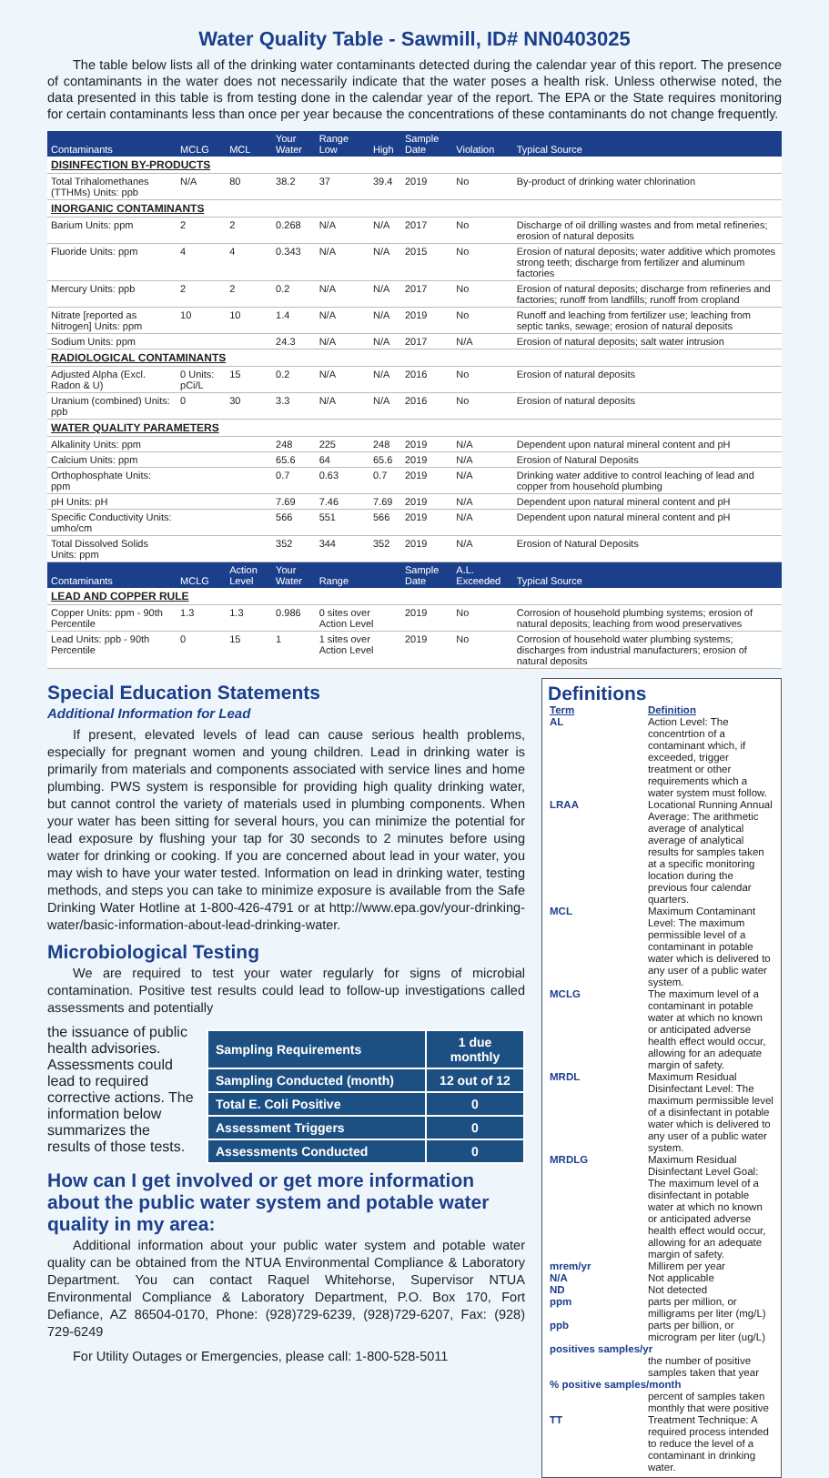Water Quality Table - Sawmill, ID# NN0403025
The table below lists all of the drinking water contaminants detected during the calendar year of this report. The presence of contaminants in the water does not necessarily indicate that the water poses a health risk. Unless otherwise noted, the data presented in this table is from testing done in the calendar year of the report. The EPA or the State requires monitoring for certain contaminants less than once per year because the concentrations of these contaminants do not change frequently.
| Contaminants | MCLG | MCL | Your Water | Range Low | High | Sample Date | Violation | Typical Source |
| --- | --- | --- | --- | --- | --- | --- | --- | --- |
| DISINFECTION BY-PRODUCTS | | | | | | | | |
| Total Trihalomethanes (TTHMs) Units: ppb | N/A | 80 | 38.2 | 37 | 39.4 | 2019 | No | By-product of drinking water chlorination |
| INORGANIC CONTAMINANTS | | | | | | | | |
| Barium Units: ppm | 2 | 2 | 0.268 | N/A | N/A | 2017 | No | Discharge of oil drilling wastes and from metal refineries; erosion of natural deposits |
| Fluoride Units: ppm | 4 | 4 | 0.343 | N/A | N/A | 2015 | No | Erosion of natural deposits; water additive which promotes strong teeth; discharge from fertilizer and aluminum factories |
| Mercury Units: ppb | 2 | 2 | 0.2 | N/A | N/A | 2017 | No | Erosion of natural deposits; discharge from refineries and factories; runoff from landfills; runoff from cropland |
| Nitrate [reported as Nitrogen] Units: ppm | 10 | 10 | 1.4 | N/A | N/A | 2019 | No | Runoff and leaching from fertilizer use; leaching from septic tanks, sewage; erosion of natural deposits |
| Sodium Units: ppm | | | 24.3 | N/A | N/A | 2017 | N/A | Erosion of natural deposits; salt water intrusion |
| RADIOLOGICAL CONTAMINANTS | | | | | | | | |
| Adjusted Alpha (Excl. Radon & U) | 0 Units: pCi/L | 15 | 0.2 | N/A | N/A | 2016 | No | Erosion of natural deposits |
| Uranium (combined) Units: ppb | 0 | 30 | 3.3 | N/A | N/A | 2016 | No | Erosion of natural deposits |
| WATER QUALITY PARAMETERS | | | | | | | | |
| Alkalinity Units: ppm | | | 248 | 225 | 248 | 2019 | N/A | Dependent upon natural mineral content and pH |
| Calcium Units: ppm | | | 65.6 | 64 | 65.6 | 2019 | N/A | Erosion of Natural Deposits |
| Orthophosphate Units: ppm | | | 0.7 | 0.63 | 0.7 | 2019 | N/A | Drinking water additive to control leaching of lead and copper from household plumbing |
| pH Units: pH | | | 7.69 | 7.46 | 7.69 | 2019 | N/A | Dependent upon natural mineral content and pH |
| Specific Conductivity Units: umho/cm | | | 566 | 551 | 566 | 2019 | N/A | Dependent upon natural mineral content and pH |
| Total Dissolved Solids Units: ppm | | | 352 | 344 | 352 | 2019 | N/A | Erosion of Natural Deposits |
| Contaminants | MCLG | Action Level | Your Water | Range | | Sample Date | A.L. Exceeded | Typical Source |
| LEAD AND COPPER RULE | | | | | | | | |
| Copper Units: ppm - 90th Percentile | 1.3 | 1.3 | 0.986 | 0 sites over Action Level | | 2019 | No | Corrosion of household plumbing systems; erosion of natural deposits; leaching from wood preservatives |
| Lead Units: ppb - 90th Percentile | 0 | 15 | 1 | 1 sites over Action Level | | 2019 | No | Corrosion of household water plumbing systems; discharges from industrial manufacturers; erosion of natural deposits |
Special Education Statements
Additional Information for Lead
If present, elevated levels of lead can cause serious health problems, especially for pregnant women and young children. Lead in drinking water is primarily from materials and components associated with service lines and home plumbing. PWS system is responsible for providing high quality drinking water, but cannot control the variety of materials used in plumbing components. When your water has been sitting for several hours, you can minimize the potential for lead exposure by flushing your tap for 30 seconds to 2 minutes before using water for drinking or cooking. If you are concerned about lead in your water, you may wish to have your water tested. Information on lead in drinking water, testing methods, and steps you can take to minimize exposure is available from the Safe Drinking Water Hotline at 1-800-426-4791 or at http://www.epa.gov/your-drinking-water/basic-information-about-lead-drinking-water.
Microbiological Testing
We are required to test your water regularly for signs of microbial contamination. Positive test results could lead to follow-up investigations called assessments and potentially
| Sampling Requirements | 1 due monthly |
| Sampling Conducted (month) | 12 out of 12 |
| Total E. Coli Positive | 0 |
| Assessment Triggers | 0 |
| Assessments Conducted | 0 |
the issuance of public health advisories. Assessments could lead to required corrective actions. The information below summarizes the results of those tests.
How can I get involved or get more information about the public water system and potable water quality in my area:
Additional information about your public water system and potable water quality can be obtained from the NTUA Environmental Compliance & Laboratory Department. You can contact Raquel Whitehorse, Supervisor NTUA Environmental Compliance & Laboratory Department, P.O. Box 170, Fort Defiance, AZ 86504-0170, Phone: (928)729-6239, (928)729-6207, Fax: (928) 729-6249
For Utility Outages or Emergencies, please call: 1-800-528-5011
Definitions
| Term | Definition |
| AL | Action Level: The concentrtion of a contaminant which, if exceeded, trigger treatment or other requirements which a water system must follow. |
| LRAA | Locational Running Annual Average: The arithmetic average of analytical average of analytical results for samples taken at a specific monitoring location during the previous four calendar quarters. |
| MCL | Maximum Contaminant Level: The maximum permissible level of a contaminant in potable water which is delivered to any user of a public water system. |
| MCLG | The maximum level of a contaminant in potable water at which no known or anticipated adverse health effect would occur, allowing for an adequate margin of safety. |
| MRDL | Maximum Residual Disinfectant Level: The maximum permissible level of a disinfectant in potable water which is delivered to any user of a public water system. |
| MRDLG | Maximum Residual Disinfectant Level Goal: The maximum level of a disinfectant in potable water at which no known or anticipated adverse health effect would occur, allowing for an adequate margin of safety. |
| mrem/yr | Millirem per year |
| N/A | Not applicable |
| ND | Not detected |
| ppm | parts per million, or milligrams per liter (mg/L) |
| ppb | parts per billion, or microgram per liter (ug/L) |
| positives samples/yr | |
| | the number of positive samples taken that year |
| % positive samples/month | |
| | percent of samples taken monthly that were positive |
| TT | Treatment Technique: A required process intended to reduce the level of a contaminant in drinking water. |